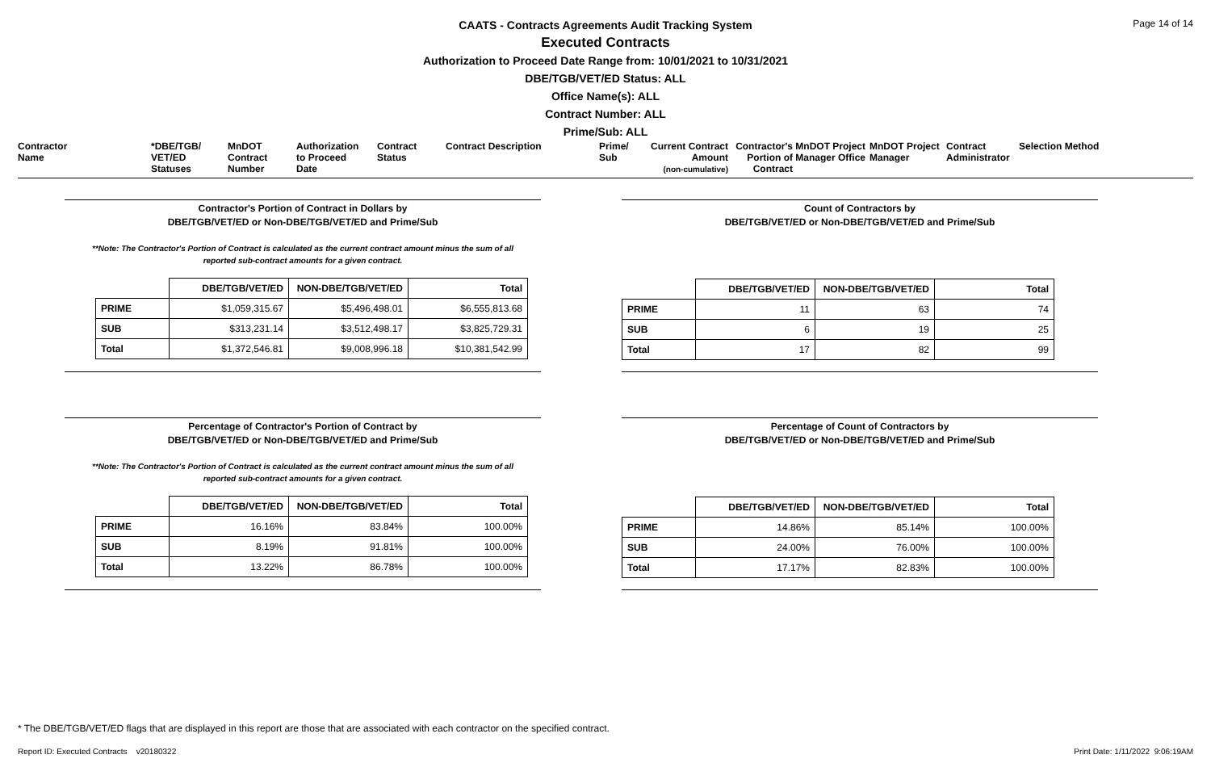Page 14 of 14
CAATS - Contracts Agreements Audit Tracking System
Executed Contracts
Authorization to Proceed Date Range from: 10/01/2021 to 10/31/2021
DBE/TGB/VET/ED Status: ALL
Office Name(s): ALL
Contract Number: ALL
Prime/Sub: ALL
Contractor
Name
*DBE/TGB/
VET/ED
Statuses
MnDOT
Contract
Number
Authorization
to Proceed
Date
Contract
Status
Contract Description
Prime/
Sub
Current Contract
Amount
(non-cumulative)
Contractor's
Portion of
Contract
MnDOT Project
Manager Office
MnDOT Project
Manager
Contract
Administrator
Selection Method
Contractor's Portion of Contract in Dollars by
DBE/TGB/VET/ED or Non-DBE/TGB/VET/ED and Prime/Sub
**Note: The Contractor's Portion of Contract is calculated as the current contract amount minus the sum of all
reported sub-contract amounts for a given contract.
| | DBE/TGB/VET/ED | NON-DBE/TGB/VET/ED | Total |
| --- | --- | --- | --- |
| PRIME | $1,059,315.67 | $5,496,498.01 | $6,555,813.68 |
| SUB | $313,231.14 | $3,512,498.17 | $3,825,729.31 |
| Total | $1,372,546.81 | $9,008,996.18 | $10,381,542.99 |
Count of Contractors by
DBE/TGB/VET/ED or Non-DBE/TGB/VET/ED and Prime/Sub
| | DBE/TGB/VET/ED | NON-DBE/TGB/VET/ED | Total |
| --- | --- | --- | --- |
| PRIME | 11 | 63 | 74 |
| SUB | 6 | 19 | 25 |
| Total | 17 | 82 | 99 |
Percentage of Contractor's Portion of Contract by
DBE/TGB/VET/ED or Non-DBE/TGB/VET/ED and Prime/Sub
**Note: The Contractor's Portion of Contract is calculated as the current contract amount minus the sum of all
reported sub-contract amounts for a given contract.
| | DBE/TGB/VET/ED | NON-DBE/TGB/VET/ED | Total |
| --- | --- | --- | --- |
| PRIME | 16.16% | 83.84% | 100.00% |
| SUB | 8.19% | 91.81% | 100.00% |
| Total | 13.22% | 86.78% | 100.00% |
Percentage of Count of Contractors by
DBE/TGB/VET/ED or Non-DBE/TGB/VET/ED and Prime/Sub
| | DBE/TGB/VET/ED | NON-DBE/TGB/VET/ED | Total |
| --- | --- | --- | --- |
| PRIME | 14.86% | 85.14% | 100.00% |
| SUB | 24.00% | 76.00% | 100.00% |
| Total | 17.17% | 82.83% | 100.00% |
* The DBE/TGB/VET/ED flags that are displayed in this report are those that are associated with each contractor on the specified contract.
Report ID: Executed Contracts v20180322 Print Date: 1/11/2022 9:06:19AM